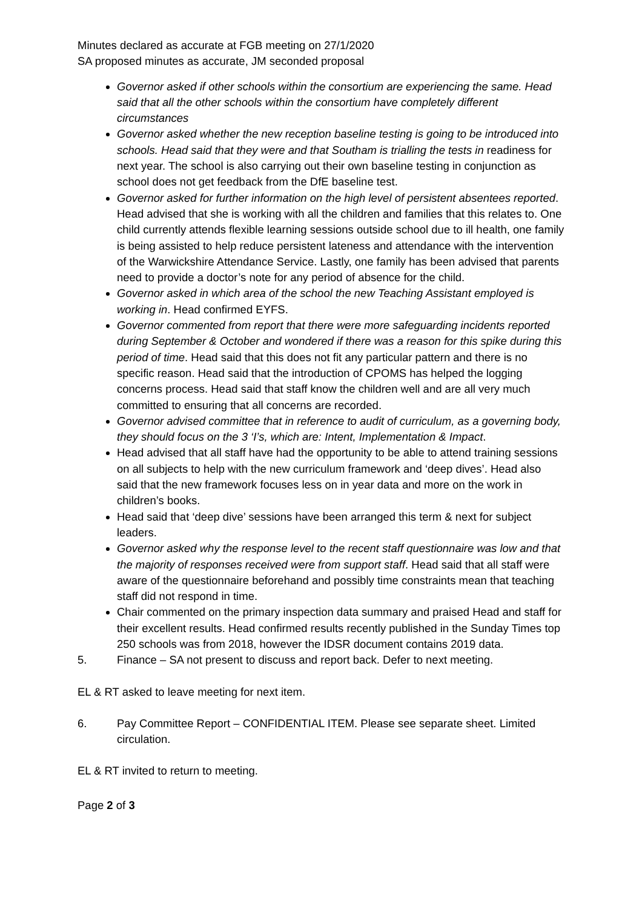Minutes declared as accurate at FGB meeting on 27/1/2020
SA proposed minutes as accurate, JM seconded proposal
Governor asked if other schools within the consortium are experiencing the same. Head said that all the other schools within the consortium have completely different circumstances
Governor asked whether the new reception baseline testing is going to be introduced into schools. Head said that they were and that Southam is trialling the tests in readiness for next year. The school is also carrying out their own baseline testing in conjunction as school does not get feedback from the DfE baseline test.
Governor asked for further information on the high level of persistent absentees reported. Head advised that she is working with all the children and families that this relates to. One child currently attends flexible learning sessions outside school due to ill health, one family is being assisted to help reduce persistent lateness and attendance with the intervention of the Warwickshire Attendance Service. Lastly, one family has been advised that parents need to provide a doctor’s note for any period of absence for the child.
Governor asked in which area of the school the new Teaching Assistant employed is working in. Head confirmed EYFS.
Governor commented from report that there were more safeguarding incidents reported during September & October and wondered if there was a reason for this spike during this period of time. Head said that this does not fit any particular pattern and there is no specific reason. Head said that the introduction of CPOMS has helped the logging concerns process. Head said that staff know the children well and are all very much committed to ensuring that all concerns are recorded.
Governor advised committee that in reference to audit of curriculum, as a governing body, they should focus on the 3 ‘I’s, which are: Intent, Implementation & Impact.
Head advised that all staff have had the opportunity to be able to attend training sessions on all subjects to help with the new curriculum framework and ‘deep dives’. Head also said that the new framework focuses less on in year data and more on the work in children’s books.
Head said that ‘deep dive’ sessions have been arranged this term & next for subject leaders.
Governor asked why the response level to the recent staff questionnaire was low and that the majority of responses received were from support staff. Head said that all staff were aware of the questionnaire beforehand and possibly time constraints mean that teaching staff did not respond in time.
Chair commented on the primary inspection data summary and praised Head and staff for their excellent results. Head confirmed results recently published in the Sunday Times top 250 schools was from 2018, however the IDSR document contains 2019 data.
5. Finance – SA not present to discuss and report back. Defer to next meeting.
EL & RT asked to leave meeting for next item.
6. Pay Committee Report – CONFIDENTIAL ITEM. Please see separate sheet. Limited circulation.
EL & RT invited to return to meeting.
Page 2 of 3